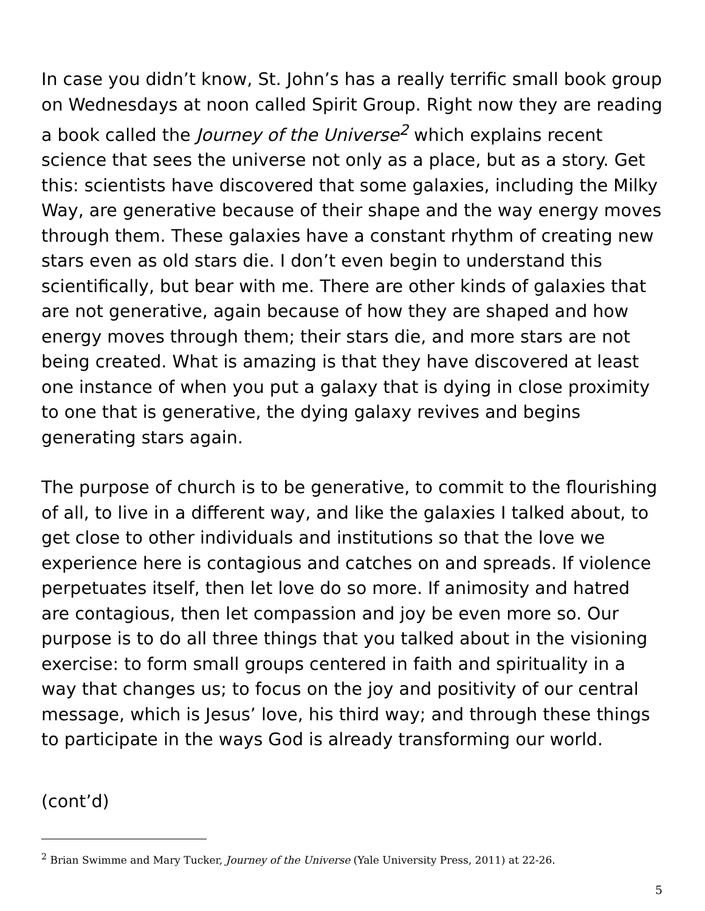In case you didn’t know, St. John’s has a really terrific small book group on Wednesdays at noon called Spirit Group. Right now they are reading a book called the Journey of the Universe<sup>2</sup> which explains recent science that sees the universe not only as a place, but as a story. Get this: scientists have discovered that some galaxies, including the Milky Way, are generative because of their shape and the way energy moves through them. These galaxies have a constant rhythm of creating new stars even as old stars die. I don’t even begin to understand this scientifically, but bear with me. There are other kinds of galaxies that are not generative, again because of how they are shaped and how energy moves through them; their stars die, and more stars are not being created. What is amazing is that they have discovered at least one instance of when you put a galaxy that is dying in close proximity to one that is generative, the dying galaxy revives and begins generating stars again.
The purpose of church is to be generative, to commit to the flourishing of all, to live in a different way, and like the galaxies I talked about, to get close to other individuals and institutions so that the love we experience here is contagious and catches on and spreads. If violence perpetuates itself, then let love do so more. If animosity and hatred are contagious, then let compassion and joy be even more so. Our purpose is to do all three things that you talked about in the visioning exercise: to form small groups centered in faith and spirituality in a way that changes us; to focus on the joy and positivity of our central message, which is Jesus’ love, his third way; and through these things to participate in the ways God is already transforming our world.
(cont’d)
<sup>2</sup> Brian Swimme and Mary Tucker, Journey of the Universe (Yale University Press, 2011) at 22-26.
5